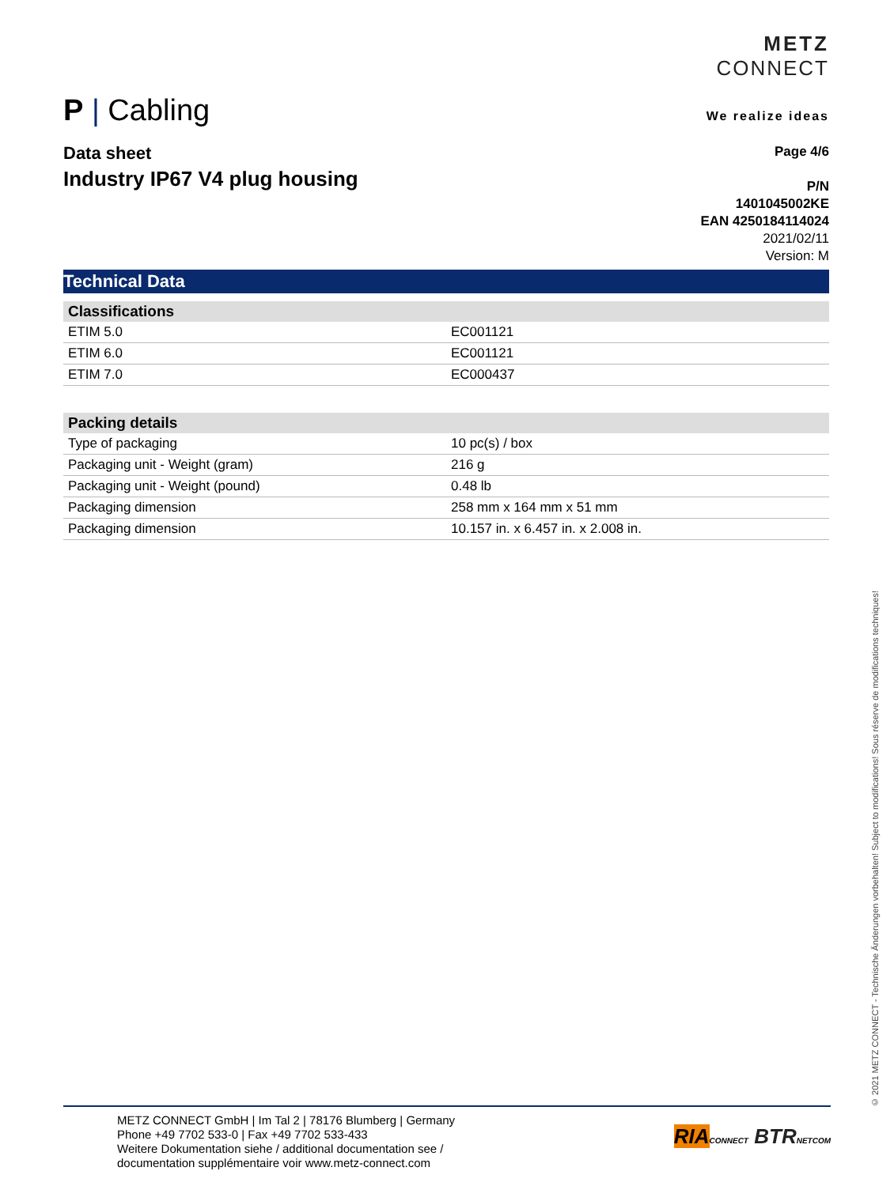P | Cabling
METZ
CONNECT
We realize ideas
Data sheet
Industry IP67 V4 plug housing
Page 4/6
P/N
1401045002KE
EAN 4250184114024
2021/02/11
Version: M
Technical Data
| Classifications | |
| --- | --- |
| ETIM 5.0 | EC001121 |
| ETIM 6.0 | EC001121 |
| ETIM 7.0 | EC000437 |
| Packing details | |
| --- | --- |
| Type of packaging | 10 pc(s) / box |
| Packaging unit - Weight (gram) | 216 g |
| Packaging unit - Weight (pound) | 0.48 lb |
| Packaging dimension | 258 mm x 164 mm x 51 mm |
| Packaging dimension | 10.157 in. x 6.457 in. x 2.008 in. |
© 2021 METZ CONNECT - Technische Änderungen vorbehalten! Subject to modifications! Sous réserve de modifications techniques!
METZ CONNECT GmbH | Im Tal 2 | 78176 Blumberg | Germany
Phone +49 7702 533-0 | Fax +49 7702 533-433
Weitere Dokumentation siehe / additional documentation see /
documentation supplémentaire voir www.metz-connect.com
RIA CONNECT BTR NETCOM